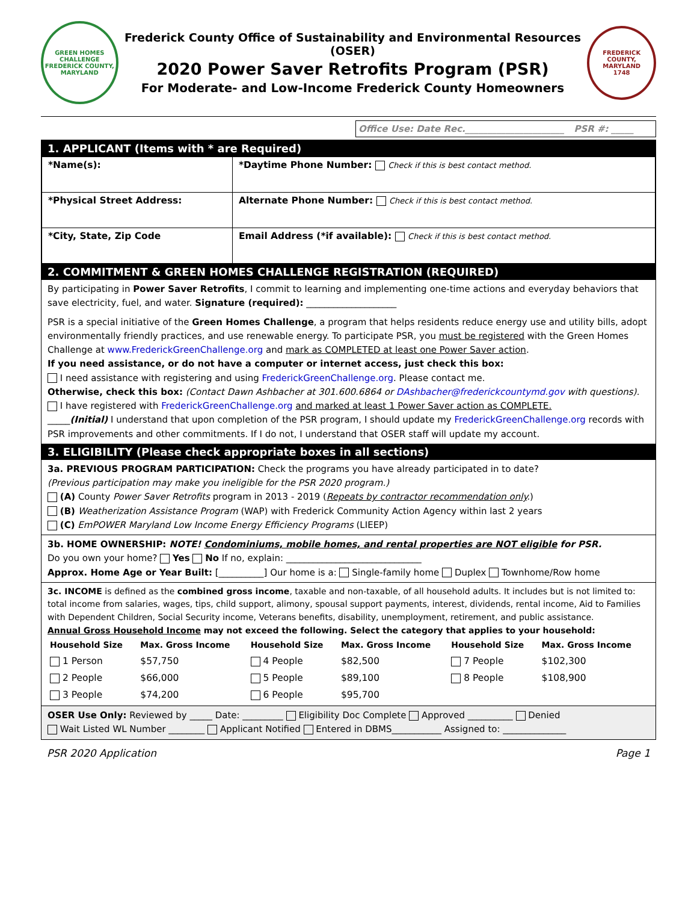GREEN HOMES CHALLENGE
FREDERICK COUNTY, MARYLAND
Frederick County Office of Sustainability and Environmental Resources (OSER)
2020 Power Saver Retrofits Program (PSR)
For Moderate- and Low-Income Frederick County Homeowners
FREDERICK COUNTY, MARYLAND
1748
Office Use: Date Rec.______________________ PSR #: _____
1. APPLICANT (Items with * are Required)
| *Name(s): | *Daytime Phone Number: Check if this is best contact method. |
| *Physical Street Address: | Alternate Phone Number: Check if this is best contact method. |
| *City, State, Zip Code | Email Address (*if available): Check if this is best contact method. |
2. COMMITMENT & GREEN HOMES CHALLENGE REGISTRATION (REQUIRED)
By participating in Power Saver Retrofits, I commit to learning and implementing one-time actions and everyday behaviors that save electricity, fuel, and water. Signature (required): ____________________
PSR is a special initiative of the Green Homes Challenge, a program that helps residents reduce energy use and utility bills, adopt environmentally friendly practices, and use renewable energy. To participate PSR, you must be registered with the Green Homes Challenge at www.FrederickGreenChallenge.org and mark as COMPLETED at least one Power Saver action.
If you need assistance, or do not have a computer or internet access, just check this box:
I need assistance with registering and using FrederickGreenChallenge.org. Please contact me.
Otherwise, check this box: (Contact Dawn Ashbacher at 301.600.6864 or DAshbacher@frederickcountymd.gov with questions).
I have registered with FrederickGreenChallenge.org and marked at least 1 Power Saver action as COMPLETE.
_____(Initial) I understand that upon completion of the PSR program, I should update my FrederickGreenChallenge.org records with PSR improvements and other commitments. If I do not, I understand that OSER staff will update my account.
3. ELIGIBILITY (Please check appropriate boxes in all sections)
3a. PREVIOUS PROGRAM PARTICIPATION: Check the programs you have already participated in to date?
(Previous participation may make you ineligible for the PSR 2020 program.)
(A) County Power Saver Retrofits program in 2013 - 2019 (Repeats by contractor recommendation only.)
(B) Weatherization Assistance Program (WAP) with Frederick Community Action Agency within last 2 years
(C) EmPOWER Maryland Low Income Energy Efficiency Programs (LIEEP)
3b. HOME OWNERSHIP: NOTE! Condominiums, mobile homes, and rental properties are NOT eligible for PSR.
Do you own your home? Yes No If no, explain: ______________________________
Approx. Home Age or Year Built: [__________] Our home is a: Single-family home Duplex Townhome/Row home
3c. INCOME is defined as the combined gross income, taxable and non-taxable, of all household adults. It includes but is not limited to: total income from salaries, wages, tips, child support, alimony, spousal support payments, interest, dividends, rental income, Aid to Families with Dependent Children, Social Security income, Veterans benefits, disability, unemployment, retirement, and public assistance.
Annual Gross Household Income may not exceed the following. Select the category that applies to your household:
| Household Size | Max. Gross Income | Household Size | Max. Gross Income | Household Size | Max. Gross Income |
| --- | --- | --- | --- | --- | --- |
| 1 Person | $57,750 | 4 People | $82,500 | 7 People | $102,300 |
| 2 People | $66,000 | 5 People | $89,100 | 8 People | $108,900 |
| 3 People | $74,200 | 6 People | $95,700 | | |
OSER Use Only: Reviewed by _____ Date: _________ Eligibility Doc Complete Approved __________ Denied
Wait Listed WL Number ________ Applicant Notified Entered in DBMS___________ Assigned to: ______________
PSR 2020 Application Page 1